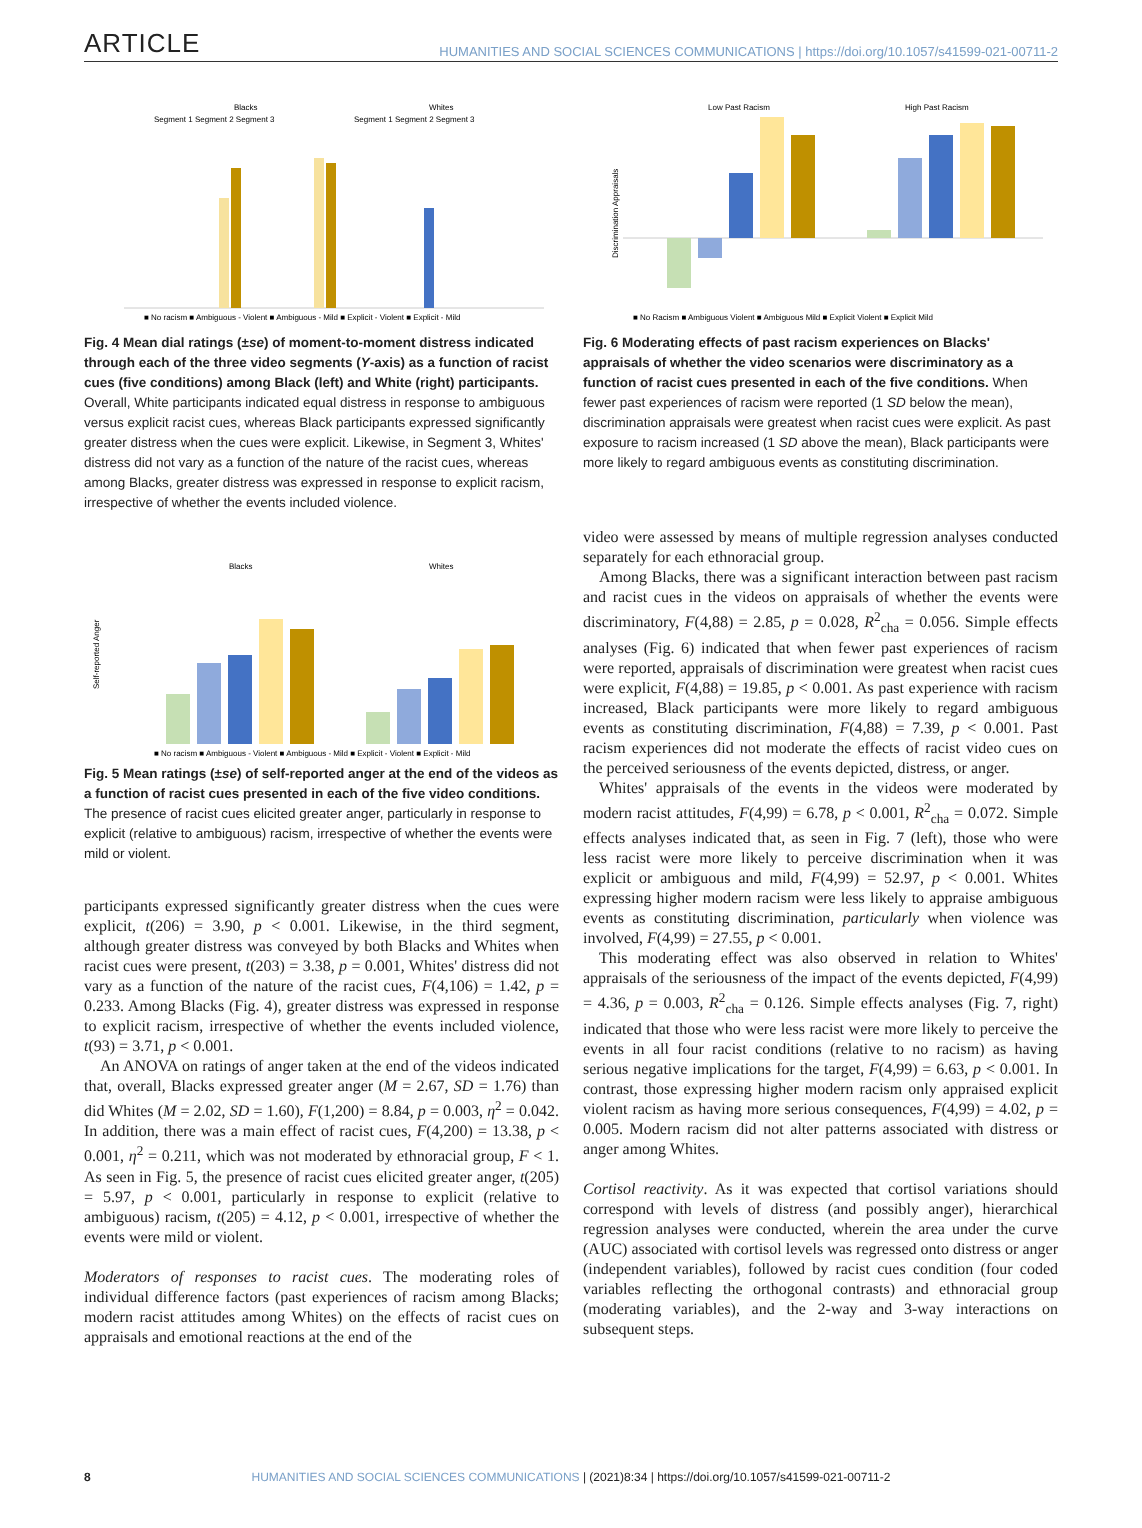ARTICLE HUMANITIES AND SOCIAL SCIENCES COMMUNICATIONS | https://doi.org/10.1057/s41599-021-00711-2
Blacks
Whites
Segment 1 Segment 2 Segment 3
Segment 1 Segment 2 Segment 3
■ No racism ■ Ambiguous - Violent ■ Ambiguous - Mild ■ Explicit - Violent ■ Explicit - Mild
Fig. 4 Mean dial ratings (±se) of moment-to-moment distress indicated through each of the three video segments (Y-axis) as a function of racist cues (five conditions) among Black (left) and White (right) participants. Overall, White participants indicated equal distress in response to ambiguous versus explicit racist cues, whereas Black participants expressed significantly greater distress when the cues were explicit. Likewise, in Segment 3, Whites' distress did not vary as a function of the nature of the racist cues, whereas among Blacks, greater distress was expressed in response to explicit racism, irrespective of whether the events included violence.
Blacks
Whites
Self-reported Anger
■ No racism ■ Ambiguous - Violent ■ Ambiguous - Mild ■ Explicit - Violent ■ Explicit - Mild
Fig. 5 Mean ratings (±se) of self-reported anger at the end of the videos as a function of racist cues presented in each of the five video conditions. The presence of racist cues elicited greater anger, particularly in response to explicit (relative to ambiguous) racism, irrespective of whether the events were mild or violent.
participants expressed significantly greater distress when the cues were explicit, t(206) = 3.90, p < 0.001. Likewise, in the third segment, although greater distress was conveyed by both Blacks and Whites when racist cues were present, t(203) = 3.38, p = 0.001, Whites' distress did not vary as a function of the nature of the racist cues, F(4,106) = 1.42, p = 0.233. Among Blacks (Fig. 4), greater distress was expressed in response to explicit racism, irrespective of whether the events included violence, t(93) = 3.71, p < 0.001.
An ANOVA on ratings of anger taken at the end of the videos indicated that, overall, Blacks expressed greater anger (M = 2.67, SD = 1.76) than did Whites (M = 2.02, SD = 1.60), F(1,200) = 8.84, p = 0.003, η<sup>2</sup> = 0.042. In addition, there was a main effect of racist cues, F(4,200) = 13.38, p < 0.001, η<sup>2</sup> = 0.211, which was not moderated by ethnoracial group, F < 1. As seen in Fig. 5, the presence of racist cues elicited greater anger, t(205) = 5.97, p < 0.001, particularly in response to explicit (relative to ambiguous) racism, t(205) = 4.12, p < 0.001, irrespective of whether the events were mild or violent.
Moderators of responses to racist cues. The moderating roles of individual difference factors (past experiences of racism among Blacks; modern racist attitudes among Whites) on the effects of racist cues on appraisals and emotional reactions at the end of the
Low Past Racism
High Past Racism
Discrimination Appraisals
■ No Racism ■ Ambiguous Violent ■ Ambiguous Mild ■ Explicit Violent ■ Explicit Mild
Fig. 6 Moderating effects of past racism experiences on Blacks' appraisals of whether the video scenarios were discriminatory as a function of racist cues presented in each of the five conditions. When fewer past experiences of racism were reported (1 SD below the mean), discrimination appraisals were greatest when racist cues were explicit. As past exposure to racism increased (1 SD above the mean), Black participants were more likely to regard ambiguous events as constituting discrimination.
video were assessed by means of multiple regression analyses conducted separately for each ethnoracial group.
Among Blacks, there was a significant interaction between past racism and racist cues in the videos on appraisals of whether the events were discriminatory, F(4,88) = 2.85, p = 0.028, R<sup>2</sup><sub>cha</sub> = 0.056. Simple effects analyses (Fig. 6) indicated that when fewer past experiences of racism were reported, appraisals of discrimination were greatest when racist cues were explicit, F(4,88) = 19.85, p < 0.001. As past experience with racism increased, Black participants were more likely to regard ambiguous events as constituting discrimination, F(4,88) = 7.39, p < 0.001. Past racism experiences did not moderate the effects of racist video cues on the perceived seriousness of the events depicted, distress, or anger.
Whites' appraisals of the events in the videos were moderated by modern racist attitudes, F(4,99) = 6.78, p < 0.001, R<sup>2</sup><sub>cha</sub> = 0.072. Simple effects analyses indicated that, as seen in Fig. 7 (left), those who were less racist were more likely to perceive discrimination when it was explicit or ambiguous and mild, F(4,99) = 52.97, p < 0.001. Whites expressing higher modern racism were less likely to appraise ambiguous events as constituting discrimination, particularly when violence was involved, F(4,99) = 27.55, p < 0.001.
This moderating effect was also observed in relation to Whites' appraisals of the seriousness of the impact of the events depicted, F(4,99) = 4.36, p = 0.003, R<sup>2</sup><sub>cha</sub> = 0.126. Simple effects analyses (Fig. 7, right) indicated that those who were less racist were more likely to perceive the events in all four racist conditions (relative to no racism) as having serious negative implications for the target, F(4,99) = 6.63, p < 0.001. In contrast, those expressing higher modern racism only appraised explicit violent racism as having more serious consequences, F(4,99) = 4.02, p = 0.005. Modern racism did not alter patterns associated with distress or anger among Whites.
Cortisol reactivity. As it was expected that cortisol variations should correspond with levels of distress (and possibly anger), hierarchical regression analyses were conducted, wherein the area under the curve (AUC) associated with cortisol levels was regressed onto distress or anger (independent variables), followed by racist cues condition (four coded variables reflecting the orthogonal contrasts) and ethnoracial group (moderating variables), and the 2-way and 3-way interactions on subsequent steps.
8 HUMANITIES AND SOCIAL SCIENCES COMMUNICATIONS | (2021)8:34 | https://doi.org/10.1057/s41599-021-00711-2